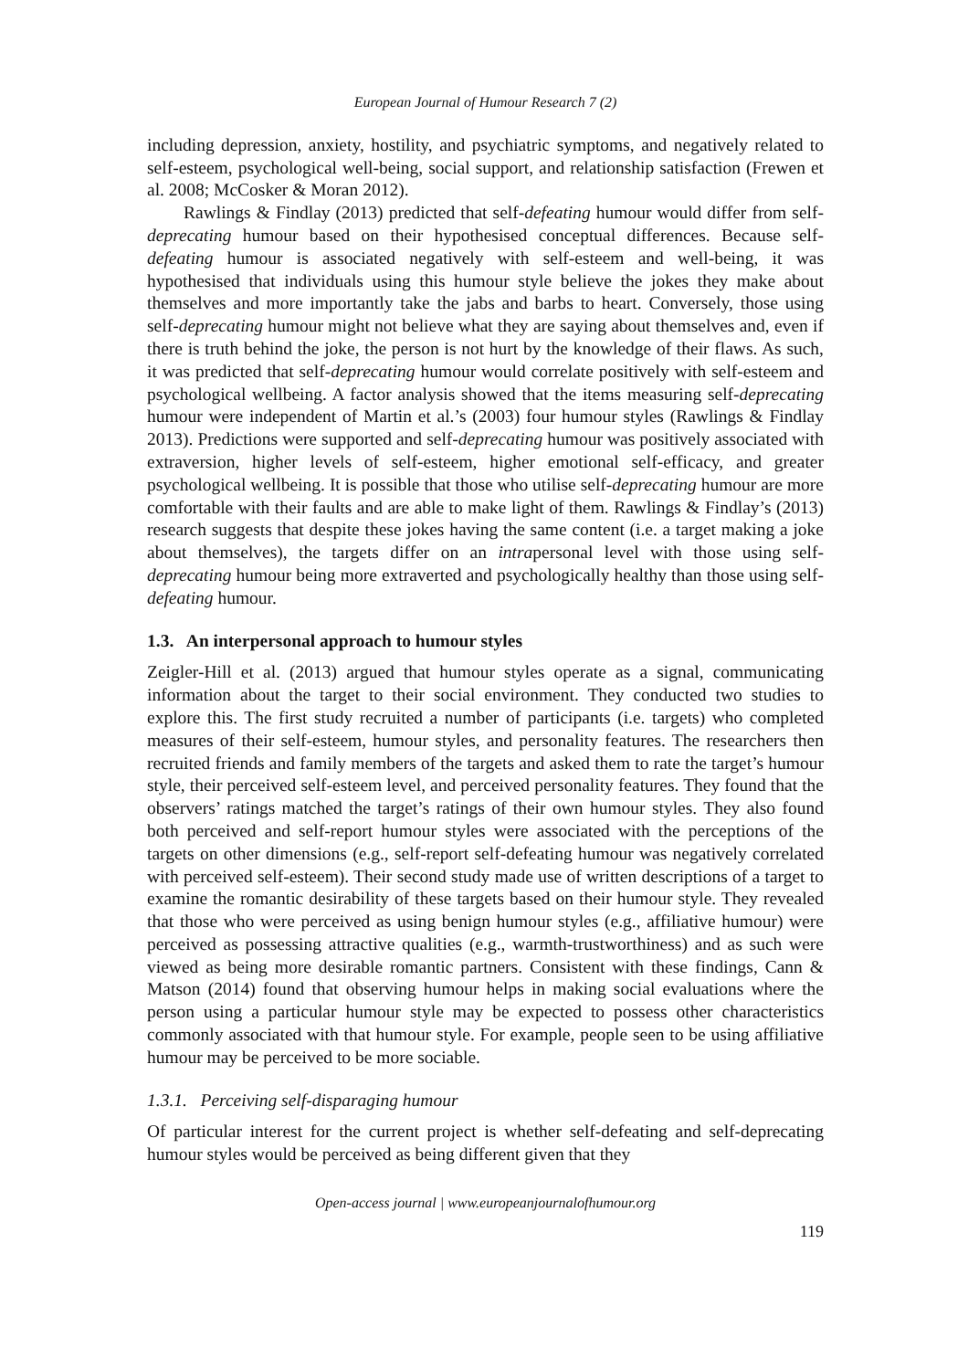European Journal of Humour Research 7 (2)
including depression, anxiety, hostility, and psychiatric symptoms, and negatively related to self-esteem, psychological well-being, social support, and relationship satisfaction (Frewen et al. 2008; McCosker & Moran 2012).
Rawlings & Findlay (2013) predicted that self-defeating humour would differ from self-deprecating humour based on their hypothesised conceptual differences. Because self-defeating humour is associated negatively with self-esteem and well-being, it was hypothesised that individuals using this humour style believe the jokes they make about themselves and more importantly take the jabs and barbs to heart. Conversely, those using self-deprecating humour might not believe what they are saying about themselves and, even if there is truth behind the joke, the person is not hurt by the knowledge of their flaws. As such, it was predicted that self-deprecating humour would correlate positively with self-esteem and psychological wellbeing. A factor analysis showed that the items measuring self-deprecating humour were independent of Martin et al.’s (2003) four humour styles (Rawlings & Findlay 2013). Predictions were supported and self-deprecating humour was positively associated with extraversion, higher levels of self-esteem, higher emotional self-efficacy, and greater psychological wellbeing. It is possible that those who utilise self-deprecating humour are more comfortable with their faults and are able to make light of them. Rawlings & Findlay’s (2013) research suggests that despite these jokes having the same content (i.e. a target making a joke about themselves), the targets differ on an intrapersonal level with those using self-deprecating humour being more extraverted and psychologically healthy than those using self-defeating humour.
1.3. An interpersonal approach to humour styles
Zeigler-Hill et al. (2013) argued that humour styles operate as a signal, communicating information about the target to their social environment. They conducted two studies to explore this. The first study recruited a number of participants (i.e. targets) who completed measures of their self-esteem, humour styles, and personality features. The researchers then recruited friends and family members of the targets and asked them to rate the target’s humour style, their perceived self-esteem level, and perceived personality features. They found that the observers’ ratings matched the target’s ratings of their own humour styles. They also found both perceived and self-report humour styles were associated with the perceptions of the targets on other dimensions (e.g., self-report self-defeating humour was negatively correlated with perceived self-esteem). Their second study made use of written descriptions of a target to examine the romantic desirability of these targets based on their humour style. They revealed that those who were perceived as using benign humour styles (e.g., affiliative humour) were perceived as possessing attractive qualities (e.g., warmth-trustworthiness) and as such were viewed as being more desirable romantic partners. Consistent with these findings, Cann & Matson (2014) found that observing humour helps in making social evaluations where the person using a particular humour style may be expected to possess other characteristics commonly associated with that humour style. For example, people seen to be using affiliative humour may be perceived to be more sociable.
1.3.1. Perceiving self-disparaging humour
Of particular interest for the current project is whether self-defeating and self-deprecating humour styles would be perceived as being different given that they
Open-access journal | www.europeanjournalofhumour.org
119